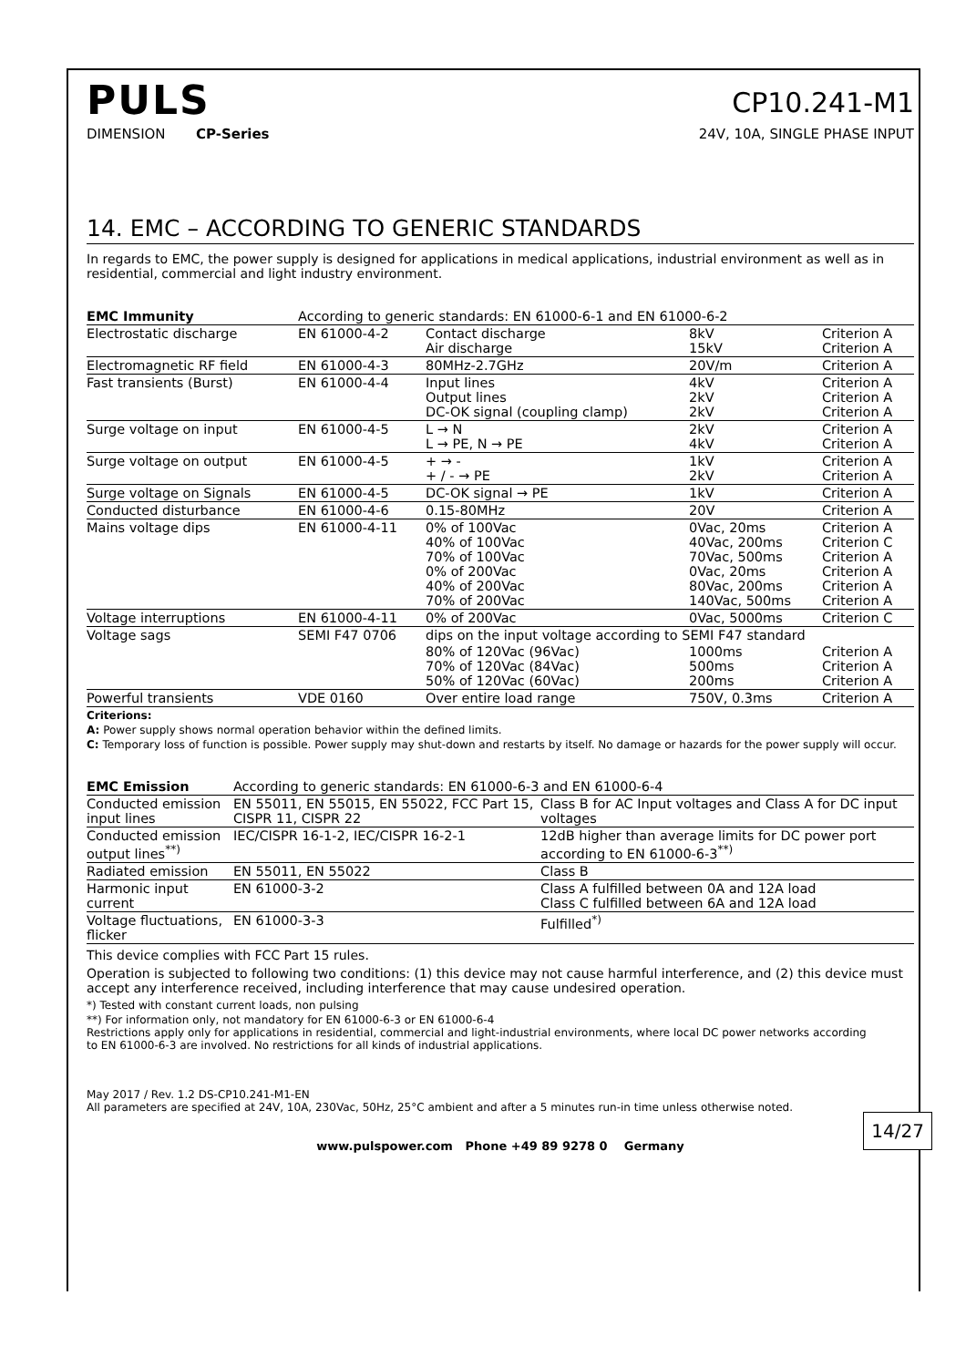PULS
CP10.241-M1
DIMENSION CP-Series
24V, 10A, SINGLE PHASE INPUT
14. EMC – ACCORDING TO GENERIC STANDARDS
In regards to EMC, the power supply is designed for applications in medical applications, industrial environment as well as in residential, commercial and light industry environment.
| EMC Immunity | According to generic standards: EN 61000-6-1 and EN 61000-6-2 | | | |
| Electrostatic discharge | EN 61000-4-2 | Contact discharge Air discharge | 8kV 15kV | Criterion A Criterion A |
| Electromagnetic RF field | EN 61000-4-3 | 80MHz-2.7GHz | 20V/m | Criterion A |
| Fast transients (Burst) | EN 61000-4-4 | Input lines Output lines DC-OK signal (coupling clamp) | 4kV 2kV 2kV | Criterion A Criterion A Criterion A |
| Surge voltage on input | EN 61000-4-5 | L → N L → PE, N → PE | 2kV 4kV | Criterion A Criterion A |
| Surge voltage on output | EN 61000-4-5 | + → - + / - → PE | 1kV 2kV | Criterion A Criterion A |
| Surge voltage on Signals | EN 61000-4-5 | DC-OK signal → PE | 1kV | Criterion A |
| Conducted disturbance | EN 61000-4-6 | 0.15-80MHz | 20V | Criterion A |
| Mains voltage dips | EN 61000-4-11 | 0% of 100Vac 40% of 100Vac 70% of 100Vac 0% of 200Vac 40% of 200Vac 70% of 200Vac | 0Vac, 20ms 40Vac, 200ms 70Vac, 500ms 0Vac, 20ms 80Vac, 200ms 140Vac, 500ms | Criterion A Criterion C Criterion A Criterion A Criterion A Criterion A |
| Voltage interruptions | EN 61000-4-11 | 0% of 200Vac | 0Vac, 5000ms | Criterion C |
| Voltage sags | SEMI F47 0706 | dips on the input voltage according to SEMI F47 standard | | |
| | | 80% of 120Vac (96Vac) 70% of 120Vac (84Vac) 50% of 120Vac (60Vac) | 1000ms 500ms 200ms | Criterion A Criterion A Criterion A |
| Powerful transients | VDE 0160 | Over entire load range | 750V, 0.3ms | Criterion A |
Criterions:
A: Power supply shows normal operation behavior within the defined limits.
C: Temporary loss of function is possible. Power supply may shut-down and restarts by itself. No damage or hazards for the power supply will occur.
| EMC Emission | According to generic standards: EN 61000-6-3 and EN 61000-6-4 | |
| Conducted emission input lines | EN 55011, EN 55015, EN 55022, FCC Part 15, CISPR 11, CISPR 22 | Class B for AC Input voltages and Class A for DC input voltages |
| Conducted emission output lines<sup>**)</sup> | IEC/CISPR 16-1-2, IEC/CISPR 16-2-1 | 12dB higher than average limits for DC power port according to EN 61000-6-3<sup>**)</sup> |
| Radiated emission | EN 55011, EN 55022 | Class B |
| Harmonic input current | EN 61000-3-2 | Class A fulfilled between 0A and 12A load Class C fulfilled between 6A and 12A load |
| Voltage fluctuations, flicker | EN 61000-3-3 | Fulfilled<sup>*)</sup> |
This device complies with FCC Part 15 rules.
Operation is subjected to following two conditions: (1) this device may not cause harmful interference, and (2) this device must accept any interference received, including interference that may cause undesired operation.
*) Tested with constant current loads, non pulsing
**) For information only, not mandatory for EN 61000-6-3 or EN 61000-6-4
Restrictions apply only for applications in residential, commercial and light-industrial environments, where local DC power networks according
to EN 61000-6-3 are involved. No restrictions for all kinds of industrial applications.
May 2017 / Rev. 1.2 DS-CP10.241-M1-EN
All parameters are specified at 24V, 10A, 230Vac, 50Hz, 25°C ambient and after a 5 minutes run-in time unless otherwise noted.
14/27
www.pulspower.com Phone +49 89 9278 0 Germany